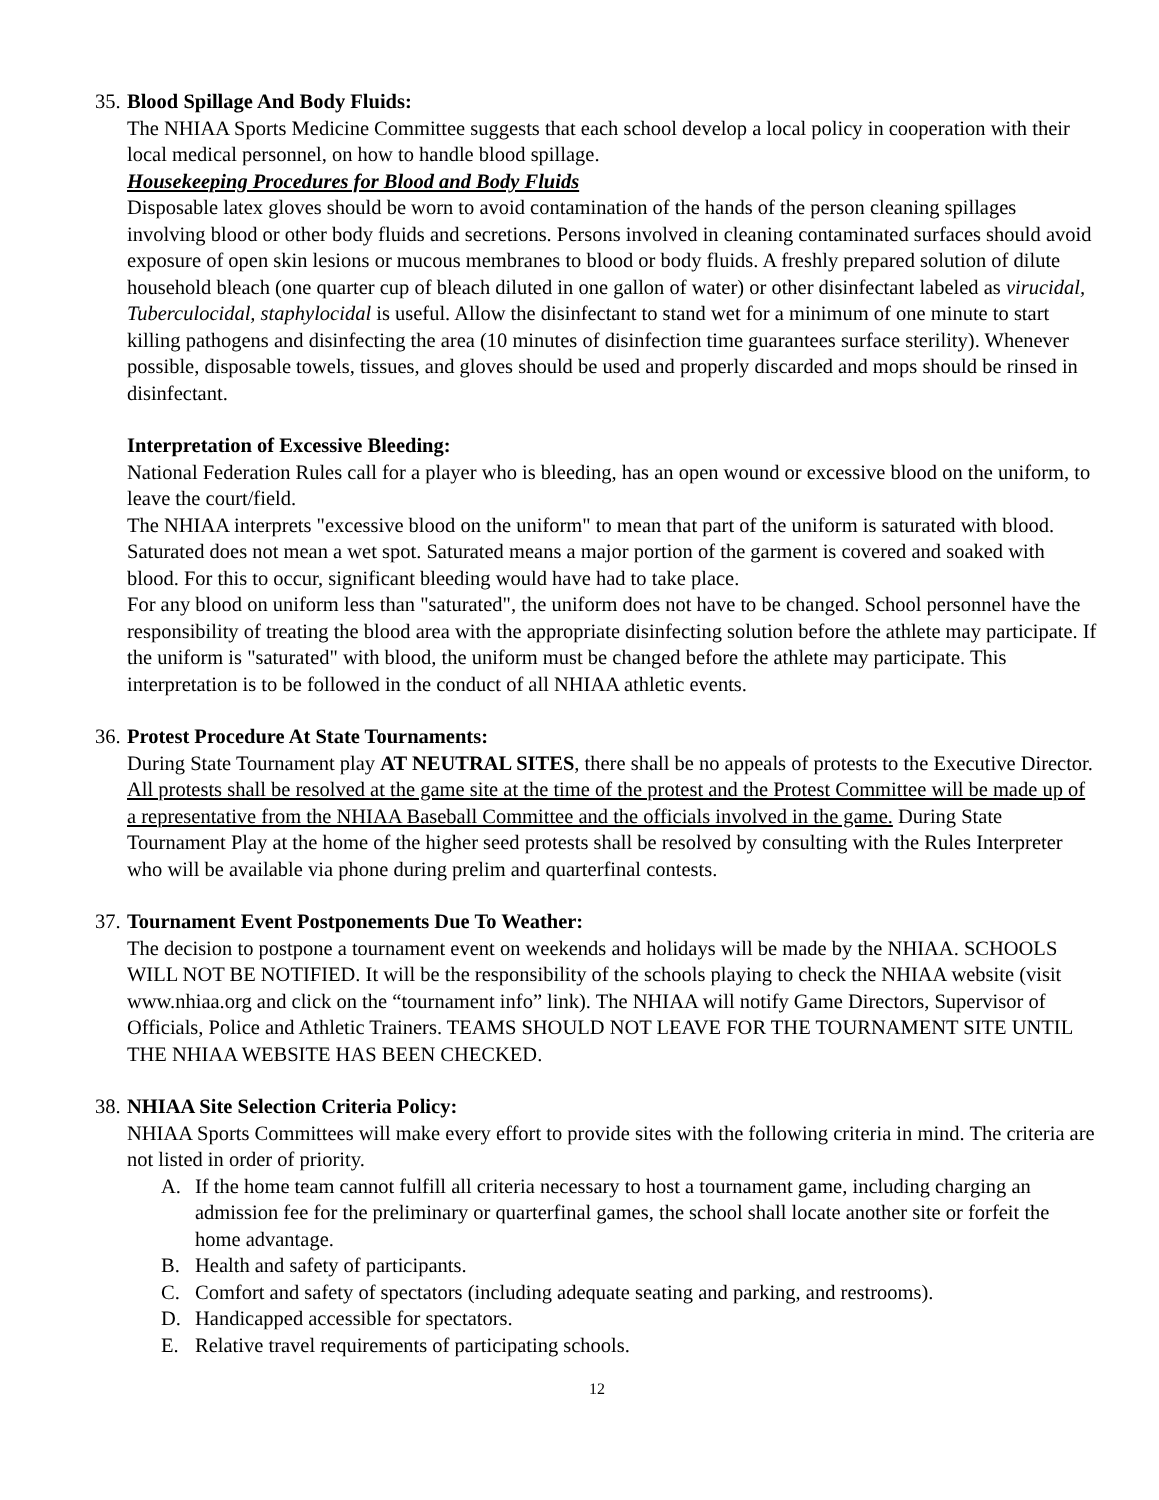35. Blood Spillage And Body Fluids:
The NHIAA Sports Medicine Committee suggests that each school develop a local policy in cooperation with their local medical personnel, on how to handle blood spillage.
Housekeeping Procedures for Blood and Body Fluids
Disposable latex gloves should be worn to avoid contamination of the hands of the person cleaning spillages involving blood or other body fluids and secretions. Persons involved in cleaning contaminated surfaces should avoid exposure of open skin lesions or mucous membranes to blood or body fluids. A freshly prepared solution of dilute household bleach (one quarter cup of bleach diluted in one gallon of water) or other disinfectant labeled as virucidal, Tuberculocidal, staphylocidal is useful. Allow the disinfectant to stand wet for a minimum of one minute to start killing pathogens and disinfecting the area (10 minutes of disinfection time guarantees surface sterility). Whenever possible, disposable towels, tissues, and gloves should be used and properly discarded and mops should be rinsed in disinfectant.
Interpretation of Excessive Bleeding:
National Federation Rules call for a player who is bleeding, has an open wound or excessive blood on the uniform, to leave the court/field.
The NHIAA interprets "excessive blood on the uniform" to mean that part of the uniform is saturated with blood. Saturated does not mean a wet spot. Saturated means a major portion of the garment is covered and soaked with blood. For this to occur, significant bleeding would have had to take place.
For any blood on uniform less than "saturated", the uniform does not have to be changed. School personnel have the responsibility of treating the blood area with the appropriate disinfecting solution before the athlete may participate. If the uniform is "saturated" with blood, the uniform must be changed before the athlete may participate. This interpretation is to be followed in the conduct of all NHIAA athletic events.
36. Protest Procedure At State Tournaments:
During State Tournament play AT NEUTRAL SITES, there shall be no appeals of protests to the Executive Director. All protests shall be resolved at the game site at the time of the protest and the Protest Committee will be made up of a representative from the NHIAA Baseball Committee and the officials involved in the game. During State Tournament Play at the home of the higher seed protests shall be resolved by consulting with the Rules Interpreter who will be available via phone during prelim and quarterfinal contests.
37. Tournament Event Postponements Due To Weather:
The decision to postpone a tournament event on weekends and holidays will be made by the NHIAA. SCHOOLS WILL NOT BE NOTIFIED. It will be the responsibility of the schools playing to check the NHIAA website (visit www.nhiaa.org and click on the “tournament info” link). The NHIAA will notify Game Directors, Supervisor of Officials, Police and Athletic Trainers. TEAMS SHOULD NOT LEAVE FOR THE TOURNAMENT SITE UNTIL THE NHIAA WEBSITE HAS BEEN CHECKED.
38. NHIAA Site Selection Criteria Policy:
NHIAA Sports Committees will make every effort to provide sites with the following criteria in mind. The criteria are not listed in order of priority.
A. If the home team cannot fulfill all criteria necessary to host a tournament game, including charging an admission fee for the preliminary or quarterfinal games, the school shall locate another site or forfeit the home advantage.
B. Health and safety of participants.
C. Comfort and safety of spectators (including adequate seating and parking, and restrooms).
D. Handicapped accessible for spectators.
E. Relative travel requirements of participating schools.
12